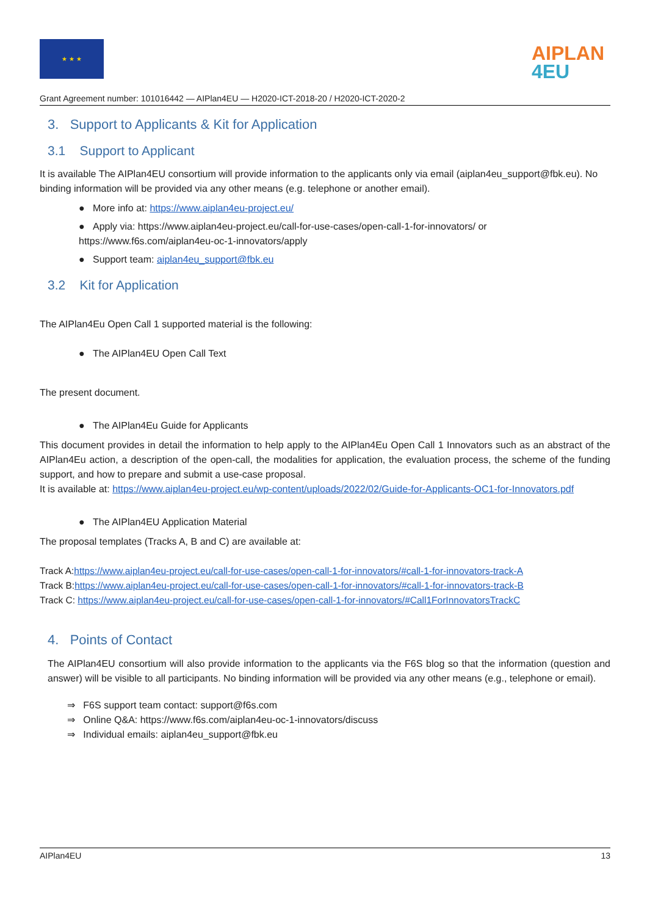★ ★ ★
AIPLAN
4EU
Grant Agreement number: 101016442 — AIPlan4EU — H2020-ICT-2018-20 / H2020-ICT-2020-2
3. Support to Applicants & Kit for Application
3.1 Support to Applicant
It is available The AIPlan4EU consortium will provide information to the applicants only via email (aiplan4eu_support@fbk.eu). No binding information will be provided via any other means (e.g. telephone or another email).
● More info at: https://www.aiplan4eu-project.eu/
● Apply via: https://www.aiplan4eu-project.eu/call-for-use-cases/open-call-1-for-innovators/ or https://www.f6s.com/aiplan4eu-oc-1-innovators/apply
● Support team: aiplan4eu_support@fbk.eu
3.2 Kit for Application
The AIPlan4Eu Open Call 1 supported material is the following:
● The AIPlan4EU Open Call Text
The present document.
● The AIPlan4Eu Guide for Applicants
This document provides in detail the information to help apply to the AIPlan4Eu Open Call 1 Innovators such as an abstract of the AIPlan4Eu action, a description of the open-call, the modalities for application, the evaluation process, the scheme of the funding support, and how to prepare and submit a use-case proposal.
It is available at: https://www.aiplan4eu-project.eu/wp-content/uploads/2022/02/Guide-for-Applicants-OC1-for-Innovators.pdf
● The AIPlan4EU Application Material
The proposal templates (Tracks A, B and C) are available at:
Track A:https://www.aiplan4eu-project.eu/call-for-use-cases/open-call-1-for-innovators/#call-1-for-innovators-track-A
Track B:https://www.aiplan4eu-project.eu/call-for-use-cases/open-call-1-for-innovators/#call-1-for-innovators-track-B
Track C: https://www.aiplan4eu-project.eu/call-for-use-cases/open-call-1-for-innovators/#Call1ForInnovatorsTrackC
4. Points of Contact
The AIPlan4EU consortium will also provide information to the applicants via the F6S blog so that the information (question and answer) will be visible to all participants. No binding information will be provided via any other means (e.g., telephone or email).
⇒ F6S support team contact: support@f6s.com
⇒ Online Q&A: https://www.f6s.com/aiplan4eu-oc-1-innovators/discuss
⇒ Individual emails: aiplan4eu_support@fbk.eu
AIPlan4EU 13